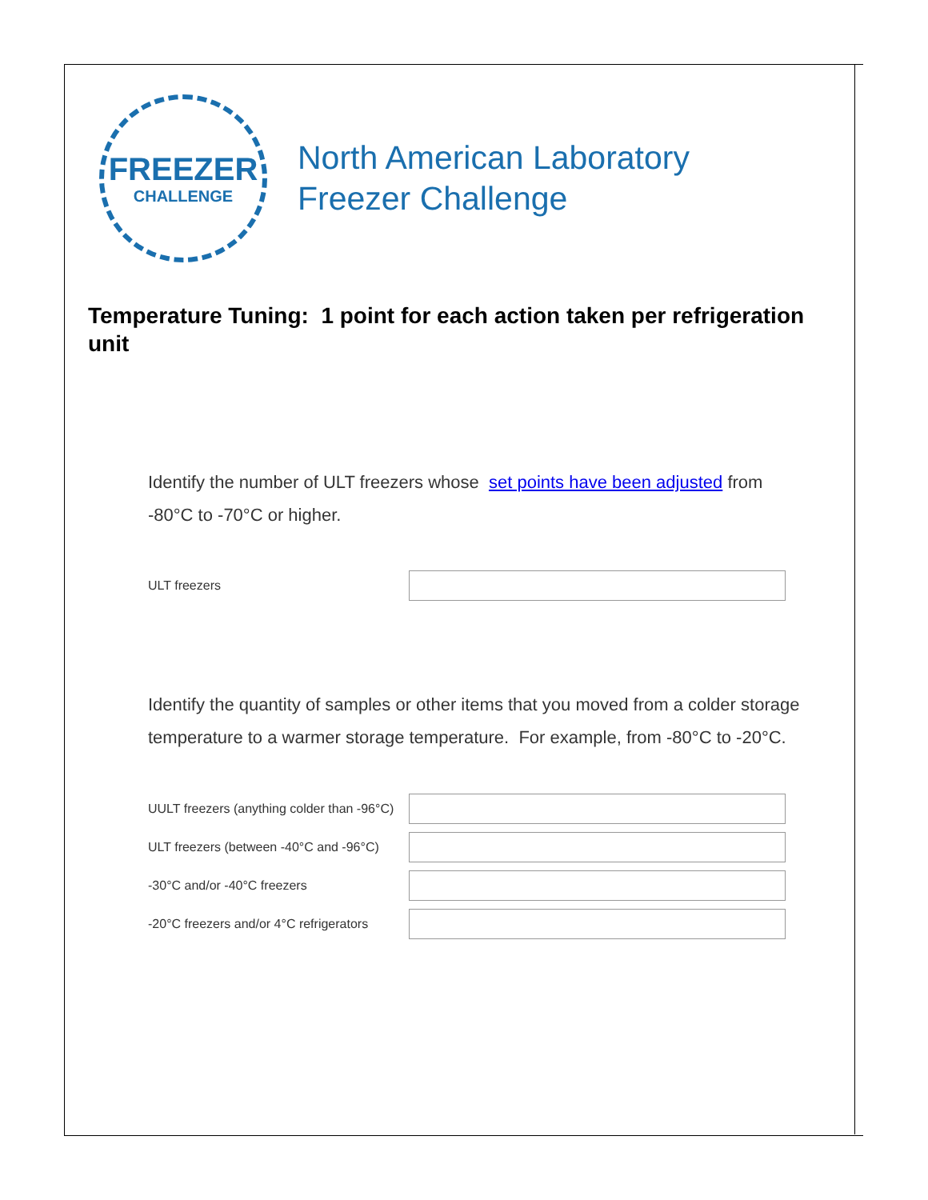FREEZER
CHALLENGE
North American Laboratory
Freezer Challenge
Temperature Tuning: 1 point for each action taken per refrigeration unit
Identify the number of ULT freezers whose set points have been adjusted from -80°C to -70°C or higher.
ULT freezers
Identify the quantity of samples or other items that you moved from a colder storage temperature to a warmer storage temperature. For example, from -80°C to -20°C.
UULT freezers (anything colder than -96°C)
ULT freezers (between -40°C and -96°C)
-30°C and/or -40°C freezers
-20°C freezers and/or 4°C refrigerators